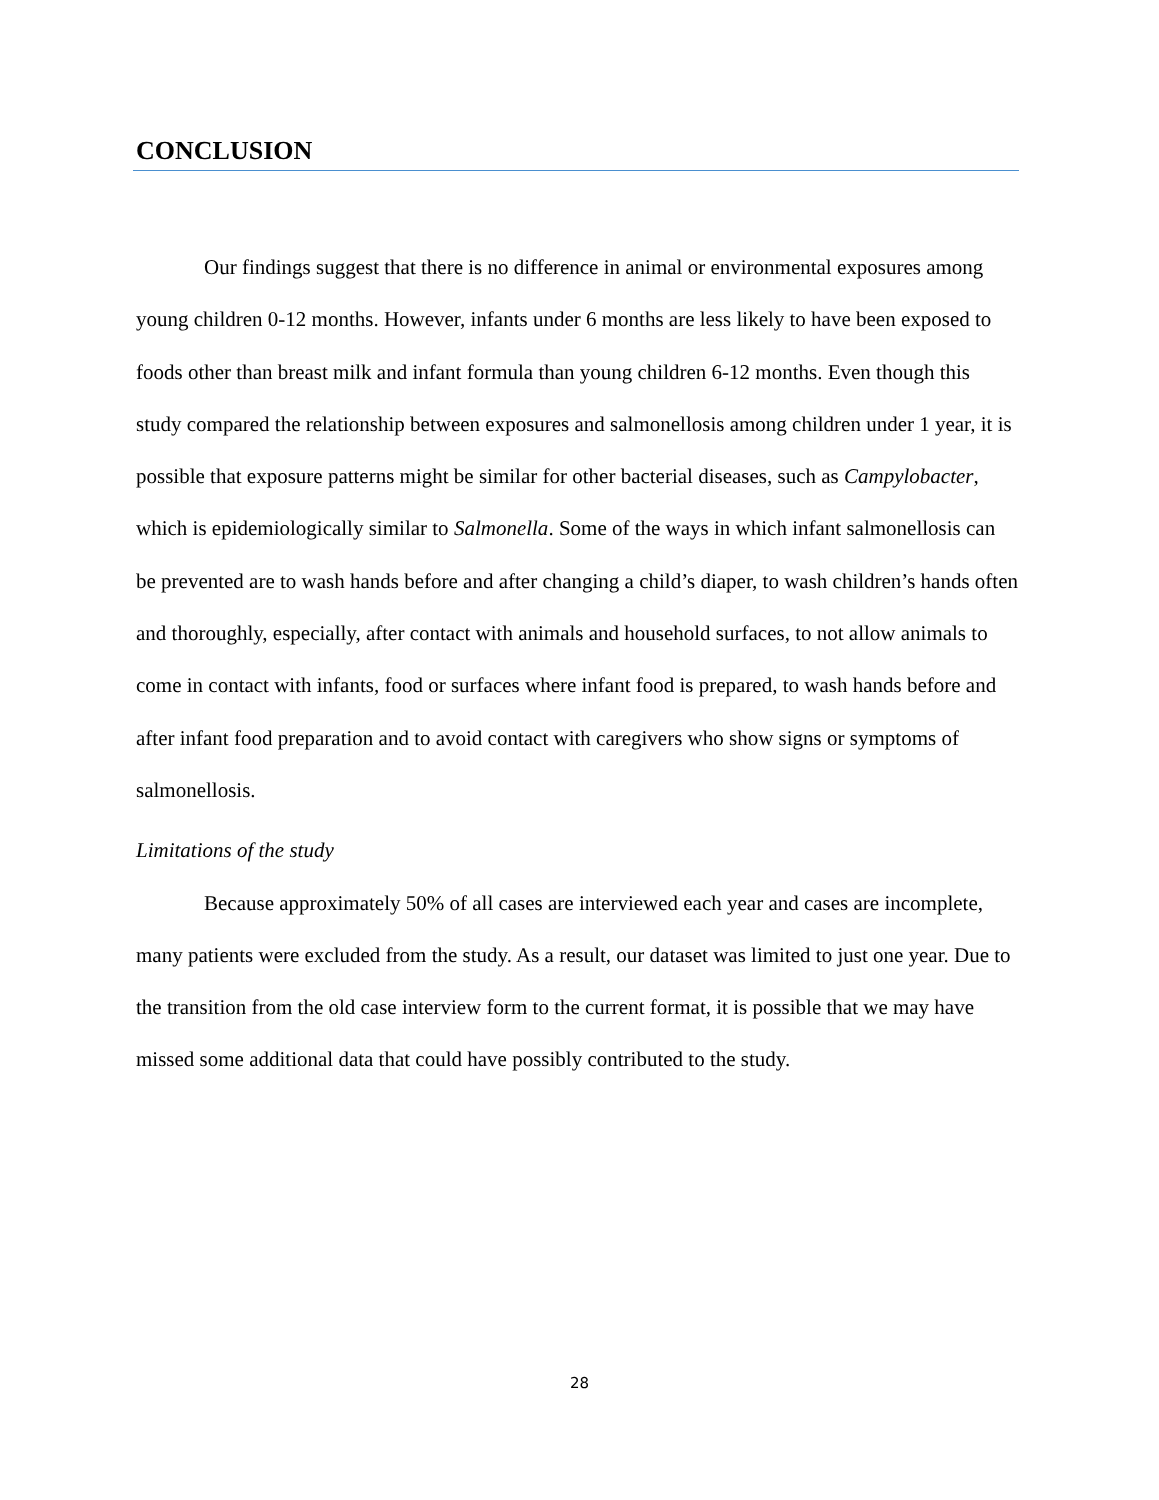CONCLUSION
Our findings suggest that there is no difference in animal or environmental exposures among young children 0-12 months. However, infants under 6 months are less likely to have been exposed to foods other than breast milk and infant formula than young children 6-12 months. Even though this study compared the relationship between exposures and salmonellosis among children under 1 year, it is possible that exposure patterns might be similar for other bacterial diseases, such as Campylobacter, which is epidemiologically similar to Salmonella. Some of the ways in which infant salmonellosis can be prevented are to wash hands before and after changing a child’s diaper, to wash children’s hands often and thoroughly, especially, after contact with animals and household surfaces, to not allow animals to come in contact with infants, food or surfaces where infant food is prepared, to wash hands before and after infant food preparation and to avoid contact with caregivers who show signs or symptoms of salmonellosis.
Limitations of the study
Because approximately 50% of all cases are interviewed each year and cases are incomplete, many patients were excluded from the study. As a result, our dataset was limited to just one year. Due to the transition from the old case interview form to the current format, it is possible that we may have missed some additional data that could have possibly contributed to the study.
28